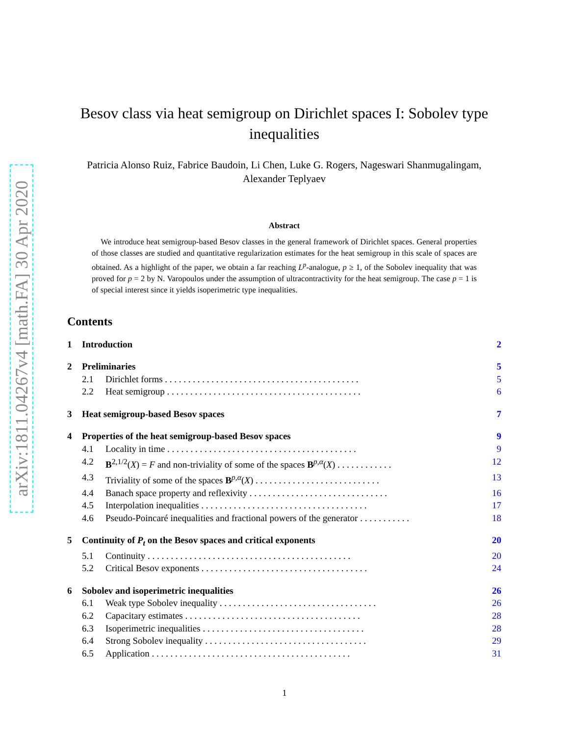arXiv:1811.04267v4 [math.FA] 30 Apr 2020
Besov class via heat semigroup on Dirichlet spaces I: Sobolev type inequalities
Patricia Alonso Ruiz, Fabrice Baudoin, Li Chen, Luke G. Rogers, Nageswari Shanmugalingam, Alexander Teplyaev
Abstract
We introduce heat semigroup-based Besov classes in the general framework of Dirichlet spaces. General properties of those classes are studied and quantitative regularization estimates for the heat semigroup in this scale of spaces are obtained. As a highlight of the paper, we obtain a far reaching L<sup>p</sup>-analogue, p ≥ 1, of the Sobolev inequality that was proved for p = 2 by N. Varopoulos under the assumption of ultracontractivity for the heat semigroup. The case p = 1 is of special interest since it yields isoperimetric type inequalities.
Contents
1 Introduction 2
2 Preliminaries 5
2.1 Dirichlet forms . . . . . . . . . . . . . . . . . . . . . . . . . . . . . . . . . . . . . . . . . . 5
2.2 Heat semigroup . . . . . . . . . . . . . . . . . . . . . . . . . . . . . . . . . . . . . . . . . . 6
3 Heat semigroup-based Besov spaces 7
4 Properties of the heat semigroup-based Besov spaces 9
4.1 Locality in time . . . . . . . . . . . . . . . . . . . . . . . . . . . . . . . . . . . . . . . . . 9
4.2 B<sup>2,1/2</sup>(X) = F and non-triviality of some of the spaces B<sup>p,α</sup>(X) . . . . . . . . . . . . 12
4.3 Triviality of some of the spaces B<sup>p,α</sup>(X) . . . . . . . . . . . . . . . . . . . . . . . . . . . 13
4.4 Banach space property and reflexivity . . . . . . . . . . . . . . . . . . . . . . . . . . . . . . 16
4.5 Interpolation inequalities . . . . . . . . . . . . . . . . . . . . . . . . . . . . . . . . . . . . 17
4.6 Pseudo-Poincaré inequalities and fractional powers of the generator . . . . . . . . . . . 18
5 Continuity of P<sub>t</sub> on the Besov spaces and critical exponents 20
5.1 Continuity . . . . . . . . . . . . . . . . . . . . . . . . . . . . . . . . . . . . . . . . . . . . 20
5.2 Critical Besov exponents . . . . . . . . . . . . . . . . . . . . . . . . . . . . . . . . . . . . 24
6 Sobolev and isoperimetric inequalities 26
6.1 Weak type Sobolev inequality . . . . . . . . . . . . . . . . . . . . . . . . . . . . . . . . . . 26
6.2 Capacitary estimates . . . . . . . . . . . . . . . . . . . . . . . . . . . . . . . . . . . . . . 28
6.3 Isoperimetric inequalities . . . . . . . . . . . . . . . . . . . . . . . . . . . . . . . . . . . 28
6.4 Strong Sobolev inequality . . . . . . . . . . . . . . . . . . . . . . . . . . . . . . . . . . . 29
6.5 Application . . . . . . . . . . . . . . . . . . . . . . . . . . . . . . . . . . . . . . . . . . . 31
1